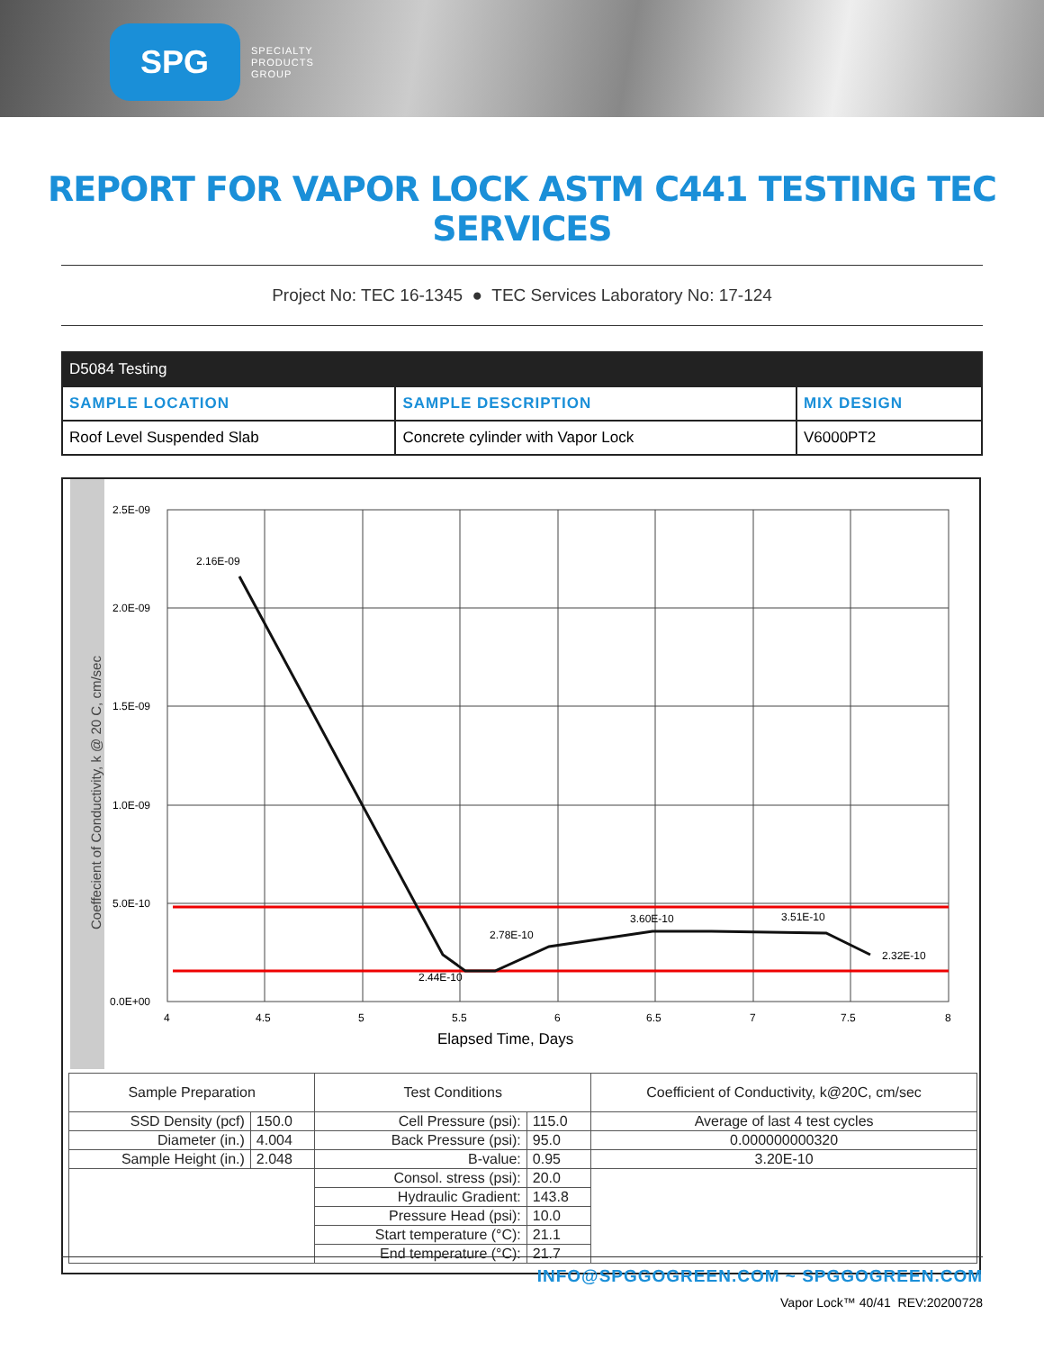SPG
SPECIALTY
PRODUCTS
GROUP
REPORT FOR VAPOR LOCK ASTM C441 TESTING TEC SERVICES
Project No: TEC 16-1345 ● TEC Services Laboratory No: 17-124
| D5084 Testing | | |
| --- | --- | --- |
| SAMPLE LOCATION | SAMPLE DESCRIPTION | MIX DESIGN |
| Roof Level Suspended Slab | Concrete cylinder with Vapor Lock | V6000PT2 |
Coeffecient of Conductivity, k @ 20 C, cm/sec
2.5E-09
2.0E-09
1.5E-09
1.0E-09
5.0E-10
0.0E+00
4
4.5
5
5.5
6
6.5
7
7.5
8
Elapsed Time, Days
2.16E-09
2.78E-10
3.60E-10
3.51E-10
2.32E-10
2.44E-10
| Sample Preparation | | Test Conditions | | Coefficient of Conductivity, k@20C, cm/sec |
| SSD Density (pcf) | 150.0 | Cell Pressure (psi): | 115.0 | Average of last 4 test cycles |
| Diameter (in.) | 4.004 | Back Pressure (psi): | 95.0 | 0.000000000320 |
| Sample Height (in.) | 2.048 | B-value: | 0.95 | 3.20E-10 |
| | | Consol. stress (psi): | 20.0 | |
| | | Hydraulic Gradient: | 143.8 | |
| | | Pressure Head (psi): | 10.0 | |
| | | Start temperature (°C): | 21.1 | |
| | | End temperature (°C): | 21.7 | |
INFO@SPGGOGREEN.COM ~ SPGGOGREEN.COM
Vapor Lock™ 40/41 REV:20200728